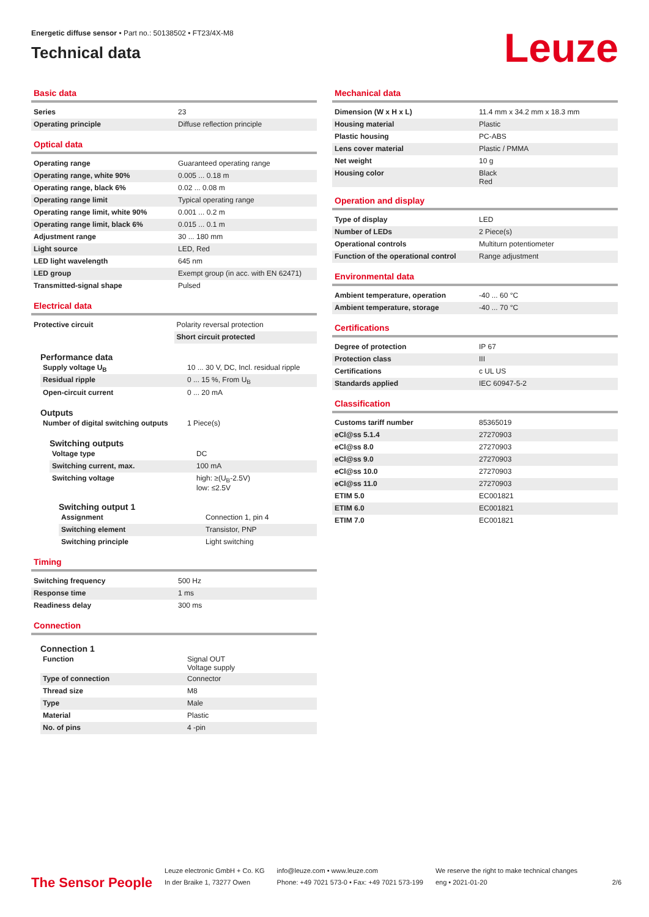Energetic diffuse sensor • Part no.: 50138502 • FT23/4X-M8
Technical data
Leuze
Basic data
| Series | 23 |
| Operating principle | Diffuse reflection principle |
Optical data
| Operating range | Guaranteed operating range |
| Operating range, white 90% | 0.005 ... 0.18 m |
| Operating range, black 6% | 0.02 ... 0.08 m |
| Operating range limit | Typical operating range |
| Operating range limit, white 90% | 0.001 ... 0.2 m |
| Operating range limit, black 6% | 0.015 ... 0.1 m |
| Adjustment range | 30 ... 180 mm |
| Light source | LED, Red |
| LED light wavelength | 645 nm |
| LED group | Exempt group (in acc. with EN 62471) |
| Transmitted-signal shape | Pulsed |
Electrical data
| Protective circuit | Polarity reversal protection |
| | Short circuit protected |
Performance data
| Supply voltage U<sub>B</sub> | 10 ... 30 V, DC, Incl. residual ripple |
| Residual ripple | 0 ... 15 %, From U<sub>B</sub> |
| Open-circuit current | 0 ... 20 mA |
Outputs
| Number of digital switching outputs | 1 Piece(s) |
Switching outputs
| Voltage type | DC |
| Switching current, max. | 100 mA |
| Switching voltage | high: ≥(U<sub>B</sub>-2.5V) low: ≤2.5V |
Switching output 1
| Assignment | Connection 1, pin 4 |
| Switching element | Transistor, PNP |
| Switching principle | Light switching |
Timing
| Switching frequency | 500 Hz |
| Response time | 1 ms |
| Readiness delay | 300 ms |
Connection
Connection 1
| Function | Signal OUT Voltage supply |
| Type of connection | Connector |
| Thread size | M8 |
| Type | Male |
| Material | Plastic |
| No. of pins | 4 -pin |
Mechanical data
| Dimension (W x H x L) | 11.4 mm x 34.2 mm x 18.3 mm |
| Housing material | Plastic |
| Plastic housing | PC-ABS |
| Lens cover material | Plastic / PMMA |
| Net weight | 10 g |
| Housing color | Black Red |
Operation and display
| Type of display | LED |
| Number of LEDs | 2 Piece(s) |
| Operational controls | Multiturn potentiometer |
| Function of the operational control | Range adjustment |
Environmental data
| Ambient temperature, operation | -40 ... 60 °C |
| Ambient temperature, storage | -40 ... 70 °C |
Certifications
| Degree of protection | IP 67 |
| Protection class | III |
| Certifications | c UL US |
| Standards applied | IEC 60947-5-2 |
Classification
| Customs tariff number | 85365019 |
| eCl@ss 5.1.4 | 27270903 |
| eCl@ss 8.0 | 27270903 |
| eCl@ss 9.0 | 27270903 |
| eCl@ss 10.0 | 27270903 |
| eCl@ss 11.0 | 27270903 |
| ETIM 5.0 | EC001821 |
| ETIM 6.0 | EC001821 |
| ETIM 7.0 | EC001821 |
The Sensor People
Leuze electronic GmbH + Co. KG
In der Braike 1, 73277 Owen
info@leuze.com • www.leuze.com
Phone: +49 7021 573-0 • Fax: +49 7021 573-199
We reserve the right to make technical changes
eng • 2021-01-20
2/6